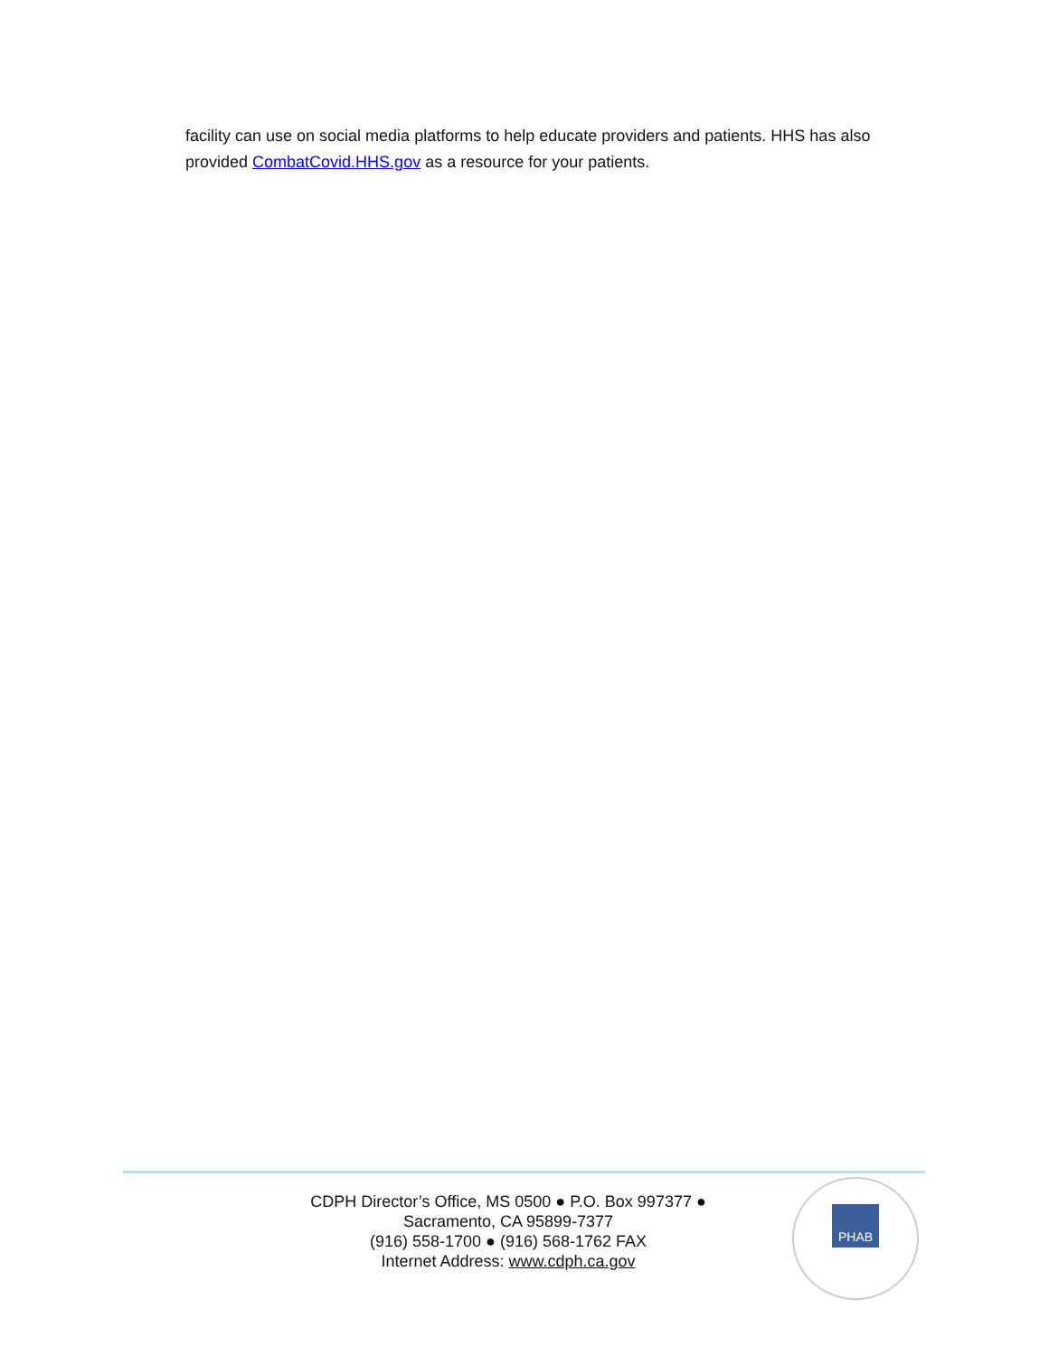facility can use on social media platforms to help educate providers and patients. HHS has also provided CombatCovid.HHS.gov as a resource for your patients.
CDPH Director’s Office, MS 0500 ● P.O. Box 997377 ●
Sacramento, CA 95899-7377
(916) 558-1700 ● (916) 568-1762 FAX
Internet Address: www.cdph.ca.gov
PHAB